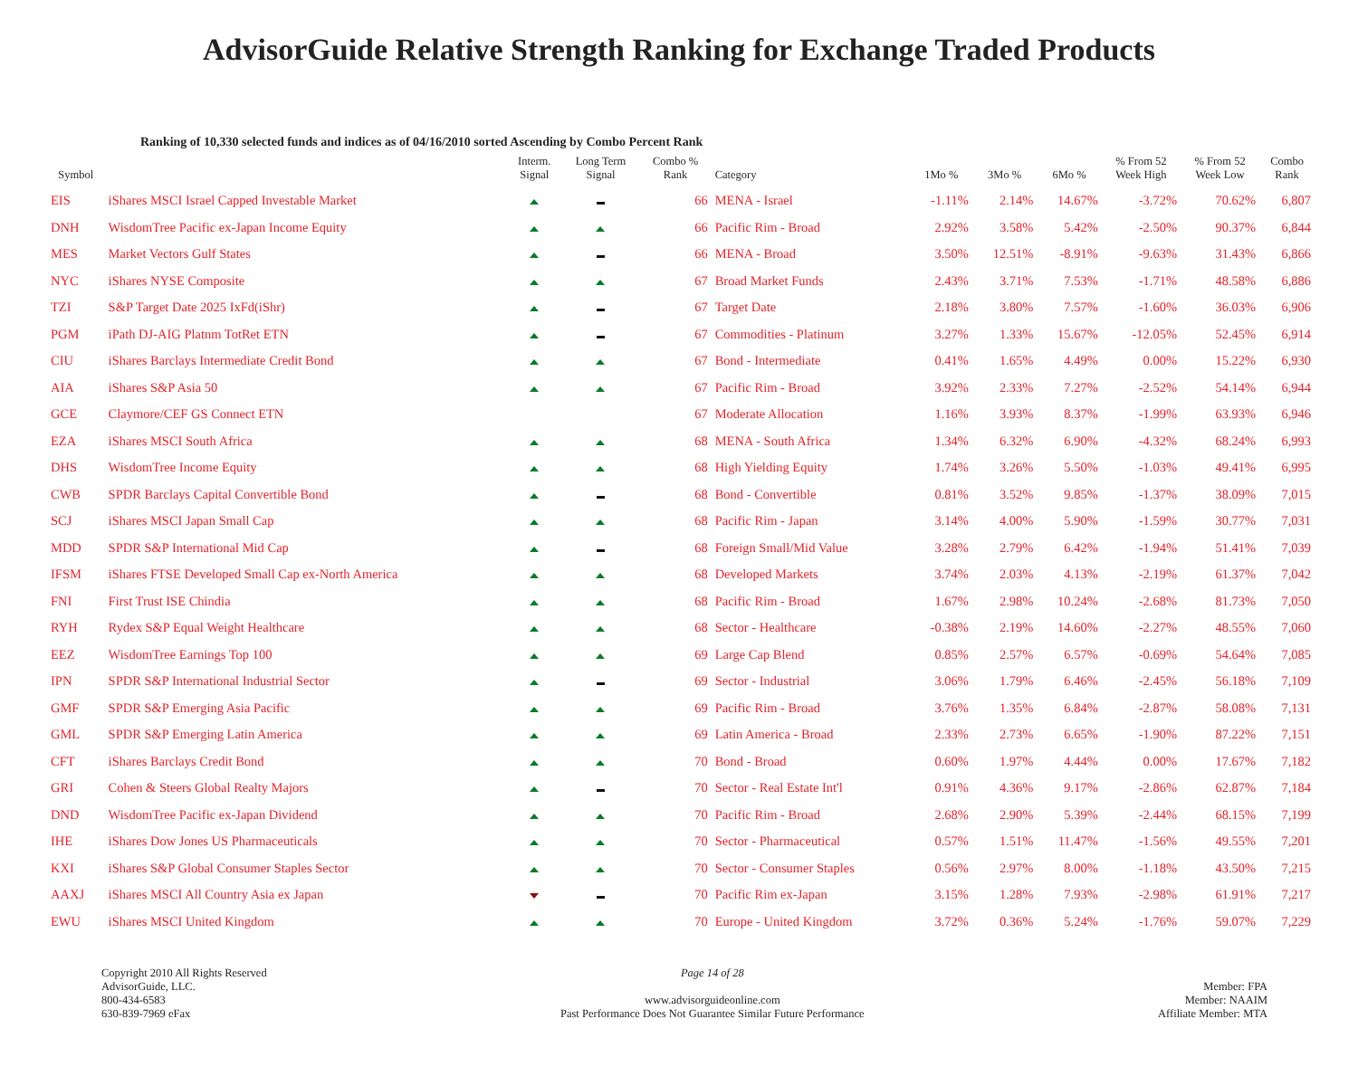AdvisorGuide Relative Strength Ranking for Exchange Traded Products
Ranking of 10,330 selected funds and indices as of 04/16/2010 sorted Ascending by Combo Percent Rank
| Symbol | | Interm. Signal | Long Term Signal | Combo % Rank | Category | 1Mo % | 3Mo % | 6Mo % | % From 52 Week High | % From 52 Week Low | Combo Rank |
| --- | --- | --- | --- | --- | --- | --- | --- | --- | --- | --- | --- |
| EIS | iShares MSCI Israel Capped Investable Market | | | 66 | MENA - Israel | -1.11% | 2.14% | 14.67% | -3.72% | 70.62% | 6,807 |
| DNH | WisdomTree Pacific ex-Japan Income Equity | | | 66 | Pacific Rim - Broad | 2.92% | 3.58% | 5.42% | -2.50% | 90.37% | 6,844 |
| MES | Market Vectors Gulf States | | | 66 | MENA - Broad | 3.50% | 12.51% | -8.91% | -9.63% | 31.43% | 6,866 |
| NYC | iShares NYSE Composite | | | 67 | Broad Market Funds | 2.43% | 3.71% | 7.53% | -1.71% | 48.58% | 6,886 |
| TZI | S&P Target Date 2025 IxFd(iShr) | | | 67 | Target Date | 2.18% | 3.80% | 7.57% | -1.60% | 36.03% | 6,906 |
| PGM | iPath DJ-AIG Platnm TotRet ETN | | | 67 | Commodities - Platinum | 3.27% | 1.33% | 15.67% | -12.05% | 52.45% | 6,914 |
| CIU | iShares Barclays Intermediate Credit Bond | | | 67 | Bond - Intermediate | 0.41% | 1.65% | 4.49% | 0.00% | 15.22% | 6,930 |
| AIA | iShares S&P Asia 50 | | | 67 | Pacific Rim - Broad | 3.92% | 2.33% | 7.27% | -2.52% | 54.14% | 6,944 |
| GCE | Claymore/CEF GS Connect ETN | | | 67 | Moderate Allocation | 1.16% | 3.93% | 8.37% | -1.99% | 63.93% | 6,946 |
| EZA | iShares MSCI South Africa | | | 68 | MENA - South Africa | 1.34% | 6.32% | 6.90% | -4.32% | 68.24% | 6,993 |
| DHS | WisdomTree Income Equity | | | 68 | High Yielding Equity | 1.74% | 3.26% | 5.50% | -1.03% | 49.41% | 6,995 |
| CWB | SPDR Barclays Capital Convertible Bond | | | 68 | Bond - Convertible | 0.81% | 3.52% | 9.85% | -1.37% | 38.09% | 7,015 |
| SCJ | iShares MSCI Japan Small Cap | | | 68 | Pacific Rim - Japan | 3.14% | 4.00% | 5.90% | -1.59% | 30.77% | 7,031 |
| MDD | SPDR S&P International Mid Cap | | | 68 | Foreign Small/Mid Value | 3.28% | 2.79% | 6.42% | -1.94% | 51.41% | 7,039 |
| IFSM | iShares FTSE Developed Small Cap ex-North America | | | 68 | Developed Markets | 3.74% | 2.03% | 4.13% | -2.19% | 61.37% | 7,042 |
| FNI | First Trust ISE Chindia | | | 68 | Pacific Rim - Broad | 1.67% | 2.98% | 10.24% | -2.68% | 81.73% | 7,050 |
| RYH | Rydex S&P Equal Weight Healthcare | | | 68 | Sector - Healthcare | -0.38% | 2.19% | 14.60% | -2.27% | 48.55% | 7,060 |
| EEZ | WisdomTree Earnings Top 100 | | | 69 | Large Cap Blend | 0.85% | 2.57% | 6.57% | -0.69% | 54.64% | 7,085 |
| IPN | SPDR S&P International Industrial Sector | | | 69 | Sector - Industrial | 3.06% | 1.79% | 6.46% | -2.45% | 56.18% | 7,109 |
| GMF | SPDR S&P Emerging Asia Pacific | | | 69 | Pacific Rim - Broad | 3.76% | 1.35% | 6.84% | -2.87% | 58.08% | 7,131 |
| GML | SPDR S&P Emerging Latin America | | | 69 | Latin America - Broad | 2.33% | 2.73% | 6.65% | -1.90% | 87.22% | 7,151 |
| CFT | iShares Barclays Credit Bond | | | 70 | Bond - Broad | 0.60% | 1.97% | 4.44% | 0.00% | 17.67% | 7,182 |
| GRI | Cohen & Steers Global Realty Majors | | | 70 | Sector - Real Estate Int'l | 0.91% | 4.36% | 9.17% | -2.86% | 62.87% | 7,184 |
| DND | WisdomTree Pacific ex-Japan Dividend | | | 70 | Pacific Rim - Broad | 2.68% | 2.90% | 5.39% | -2.44% | 68.15% | 7,199 |
| IHE | iShares Dow Jones US Pharmaceuticals | | | 70 | Sector - Pharmaceutical | 0.57% | 1.51% | 11.47% | -1.56% | 49.55% | 7,201 |
| KXI | iShares S&P Global Consumer Staples Sector | | | 70 | Sector - Consumer Staples | 0.56% | 2.97% | 8.00% | -1.18% | 43.50% | 7,215 |
| AAXJ | iShares MSCI All Country Asia ex Japan | | | 70 | Pacific Rim ex-Japan | 3.15% | 1.28% | 7.93% | -2.98% | 61.91% | 7,217 |
| EWU | iShares MSCI United Kingdom | | | 70 | Europe - United Kingdom | 3.72% | 0.36% | 5.24% | -1.76% | 59.07% | 7,229 |
Copyright 2010 All Rights Reserved
AdvisorGuide, LLC.
800-434-6583
630-839-7969 eFax
Page 14 of 28
www.advisorguideonline.com
Past Performance Does Not Guarantee Similar Future Performance
Member: FPA
Member: NAAIM
Affiliate Member: MTA